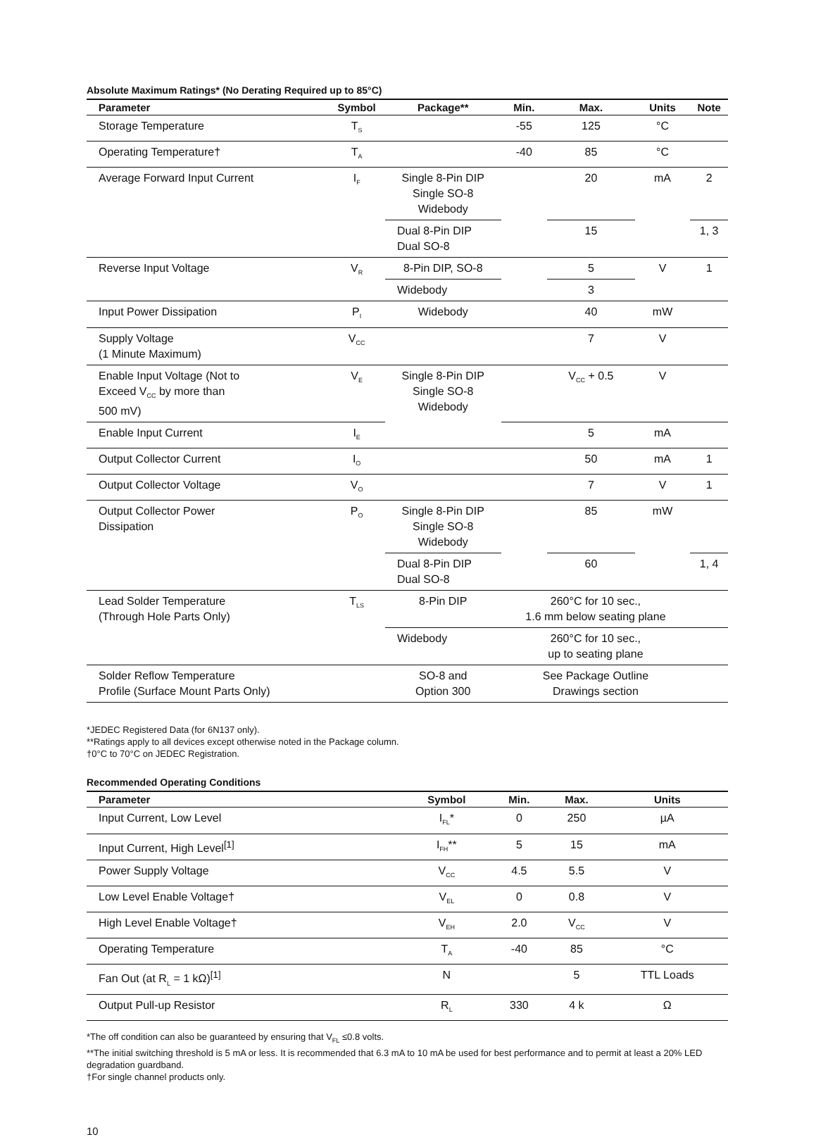Absolute Maximum Ratings* (No Derating Required up to 85°C)
| Parameter | Symbol | Package** | Min. | Max. | Units | Note |
| --- | --- | --- | --- | --- | --- | --- |
| Storage Temperature | T<sub>S</sub> | | -55 | 125 | °C | |
| Operating Temperature† | T<sub>A</sub> | | -40 | 85 | °C | |
| Average Forward Input Current | I<sub>F</sub> | Single 8-Pin DIP Single SO-8 Widebody | | 20 | mA | 2 |
| | | Dual 8-Pin DIP Dual SO-8 | | 15 | | 1, 3 |
| Reverse Input Voltage | V<sub>R</sub> | 8-Pin DIP, SO-8 | | 5 | V | 1 |
| | | Widebody | | 3 | | |
| Input Power Dissipation | P<sub>I</sub> | Widebody | | 40 | mW | |
| Supply Voltage (1 Minute Maximum) | V<sub>CC</sub> | | | 7 | V | |
| Enable Input Voltage (Not to Exceed V<sub>CC</sub> by more than 500 mV) | V<sub>E</sub> | Single 8-Pin DIP Single SO-8 Widebody | | V<sub>CC</sub> + 0.5 | V | |
| Enable Input Current | I<sub>E</sub> | | | 5 | mA | |
| Output Collector Current | I<sub>O</sub> | | | 50 | mA | 1 |
| Output Collector Voltage | V<sub>O</sub> | | | 7 | V | 1 |
| Output Collector Power Dissipation | P<sub>O</sub> | Single 8-Pin DIP Single SO-8 Widebody | | 85 | mW | |
| | | Dual 8-Pin DIP Dual SO-8 | | 60 | | 1, 4 |
| Lead Solder Temperature (Through Hole Parts Only) | T<sub>LS</sub> | 8-Pin DIP | 260°C for 10 sec., 1.6 mm below seating plane | | | |
| | | Widebody | 260°C for 10 sec., up to seating plane | | | |
| Solder Reflow Temperature Profile (Surface Mount Parts Only) | | SO-8 and Option 300 | See Package Outline Drawings section | | | |
*JEDEC Registered Data (for 6N137 only).
**Ratings apply to all devices except otherwise noted in the Package column.
†0°C to 70°C on JEDEC Registration.
Recommended Operating Conditions
| Parameter | Symbol | Min. | Max. | Units |
| --- | --- | --- | --- | --- |
| Input Current, Low Level | I<sub>FL</sub>* | 0 | 250 | µA |
| Input Current, High Level<sup>[1]</sup> | I<sub>FH</sub>** | 5 | 15 | mA |
| Power Supply Voltage | V<sub>CC</sub> | 4.5 | 5.5 | V |
| Low Level Enable Voltage† | V<sub>EL</sub> | 0 | 0.8 | V |
| High Level Enable Voltage† | V<sub>EH</sub> | 2.0 | V<sub>CC</sub> | V |
| Operating Temperature | T<sub>A</sub> | -40 | 85 | °C |
| Fan Out (at R<sub>L</sub> = 1 kΩ)<sup>[1]</sup> | N | | 5 | TTL Loads |
| Output Pull-up Resistor | R<sub>L</sub> | 330 | 4 k | Ω |
*The off condition can also be guaranteed by ensuring that V<sub>FL</sub> ≤0.8 volts.
**The initial switching threshold is 5 mA or less. It is recommended that 6.3 mA to 10 mA be used for best performance and to permit at least a 20% LED degradation guardband.
†For single channel products only.
10